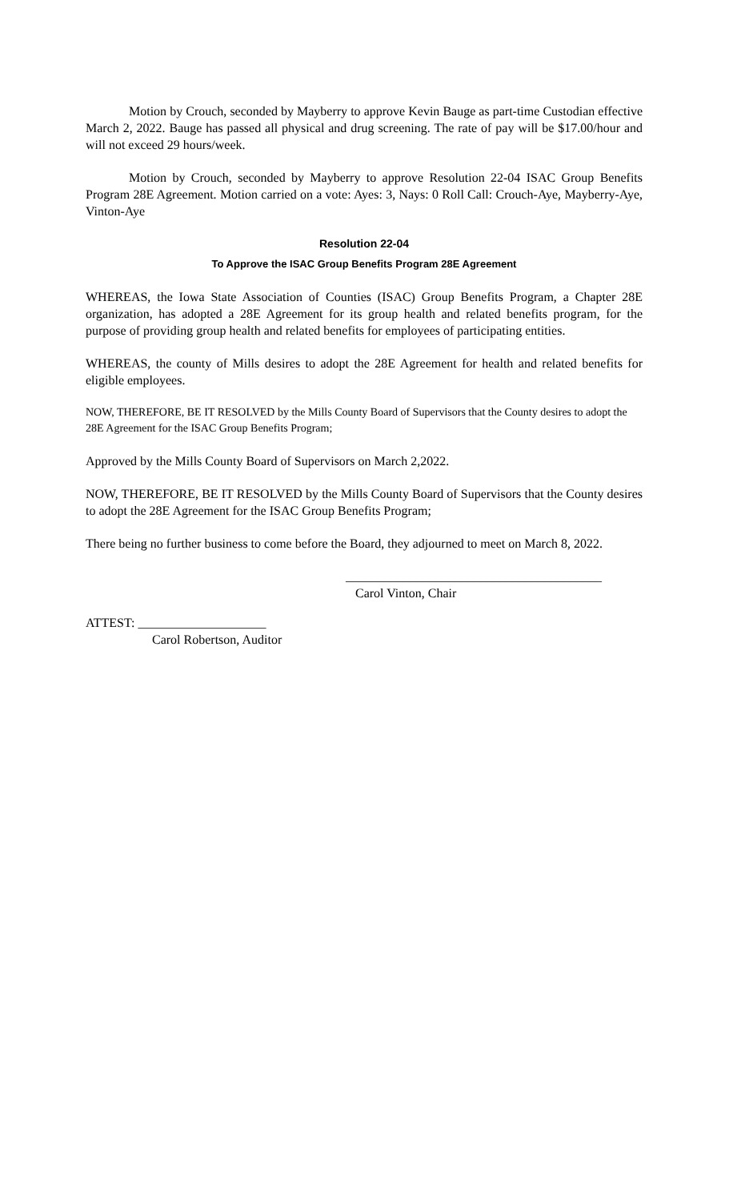Motion by Crouch, seconded by Mayberry to approve Kevin Bauge as part-time Custodian effective March 2, 2022. Bauge has passed all physical and drug screening. The rate of pay will be $17.00/hour and will not exceed 29 hours/week.
Motion by Crouch, seconded by Mayberry to approve Resolution 22-04 ISAC Group Benefits Program 28E Agreement. Motion carried on a vote: Ayes: 3, Nays: 0 Roll Call: Crouch-Aye, Mayberry-Aye, Vinton-Aye
Resolution 22-04
To Approve the ISAC Group Benefits Program 28E Agreement
WHEREAS, the Iowa State Association of Counties (ISAC) Group Benefits Program, a Chapter 28E organization, has adopted a 28E Agreement for its group health and related benefits program, for the purpose of providing group health and related benefits for employees of participating entities.
WHEREAS, the county of Mills desires to adopt the 28E Agreement for health and related benefits for eligible employees.
NOW, THEREFORE, BE IT RESOLVED by the Mills County Board of Supervisors that the County desires to adopt the 28E Agreement for the ISAC Group Benefits Program;
Approved by the Mills County Board of Supervisors on March 2,2022.
NOW, THEREFORE, BE IT RESOLVED by the Mills County Board of Supervisors that the County desires to adopt the 28E Agreement for the ISAC Group Benefits Program;
There being no further business to come before the Board, they adjourned to meet on March 8, 2022.
________________________________________
Carol Vinton, Chair
ATTEST: ____________________
Carol Robertson, Auditor